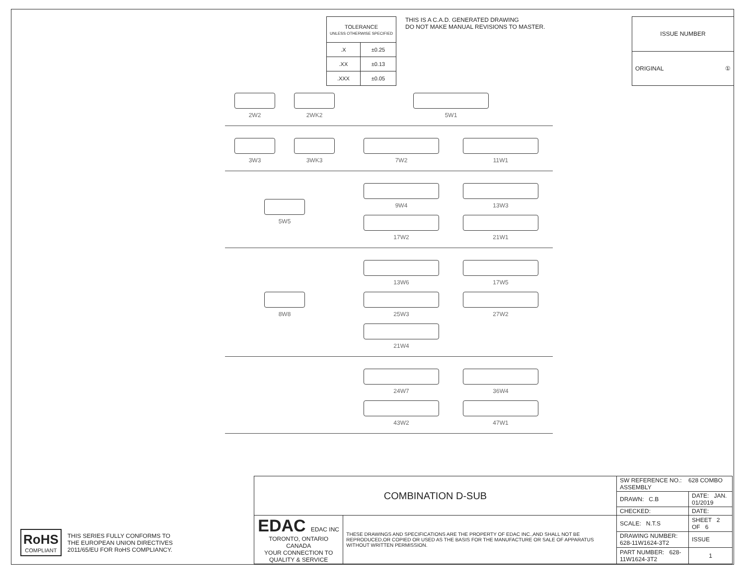| TOLERANCE UNLESS OTHERWISE SPECIFIED | |
| .X | ±0.25 |
| .XX | ±0.13 |
| .XXX | ±0.05 |
THIS IS A C.A.D. GENERATED DRAWING
DO NOT MAKE MANUAL REVISIONS TO MASTER.
| ISSUE NUMBER |
| ORIGINAL ① |
2W2
2WK2
5W1
3W3
3WK3
7W2
11W1
5W5 9W4
13W3
17W2
21W1
8W8 13W6
17W5
25W3
27W2
21W4
24W7
36W4
43W2
47W1
RoHS
COMPLIANT
THIS SERIES FULLY CONFORMS TO
THE EUROPEAN UNION DIRECTIVES
2011/65/EU FOR RoHS COMPLIANCY.
| COMBINATION D-SUB | | SW REFERENCE NO.: 628 COMBO ASSEMBLY | | |
| | | DRAWN: C.B | DATE: JAN. 01/2019 | |
| | | CHECKED: | DATE: | |
| EDAC EDAC INC TORONTO, ONTARIO CANADA YOUR CONNECTION TO QUALITY & SERVICE | THESE DRAWINGS AND SPECIFICATIONS ARE THE PROPERTY OF EDAC INC.,AND SHALL NOT BE REPRODUCED,OR COPIED OR USED AS THE BASIS FOR THE MANUFACTURE OR SALE OF APPARATUS WITHOUT WRITTEN PERMISSION. | SCALE: N.T.S | SHEET 2 OF 6 | |
| | | DRAWING NUMBER: 628-11W1624-3T2 | | ISSUE |
| | | PART NUMBER: 628-11W1624-3T2 | | 1 |